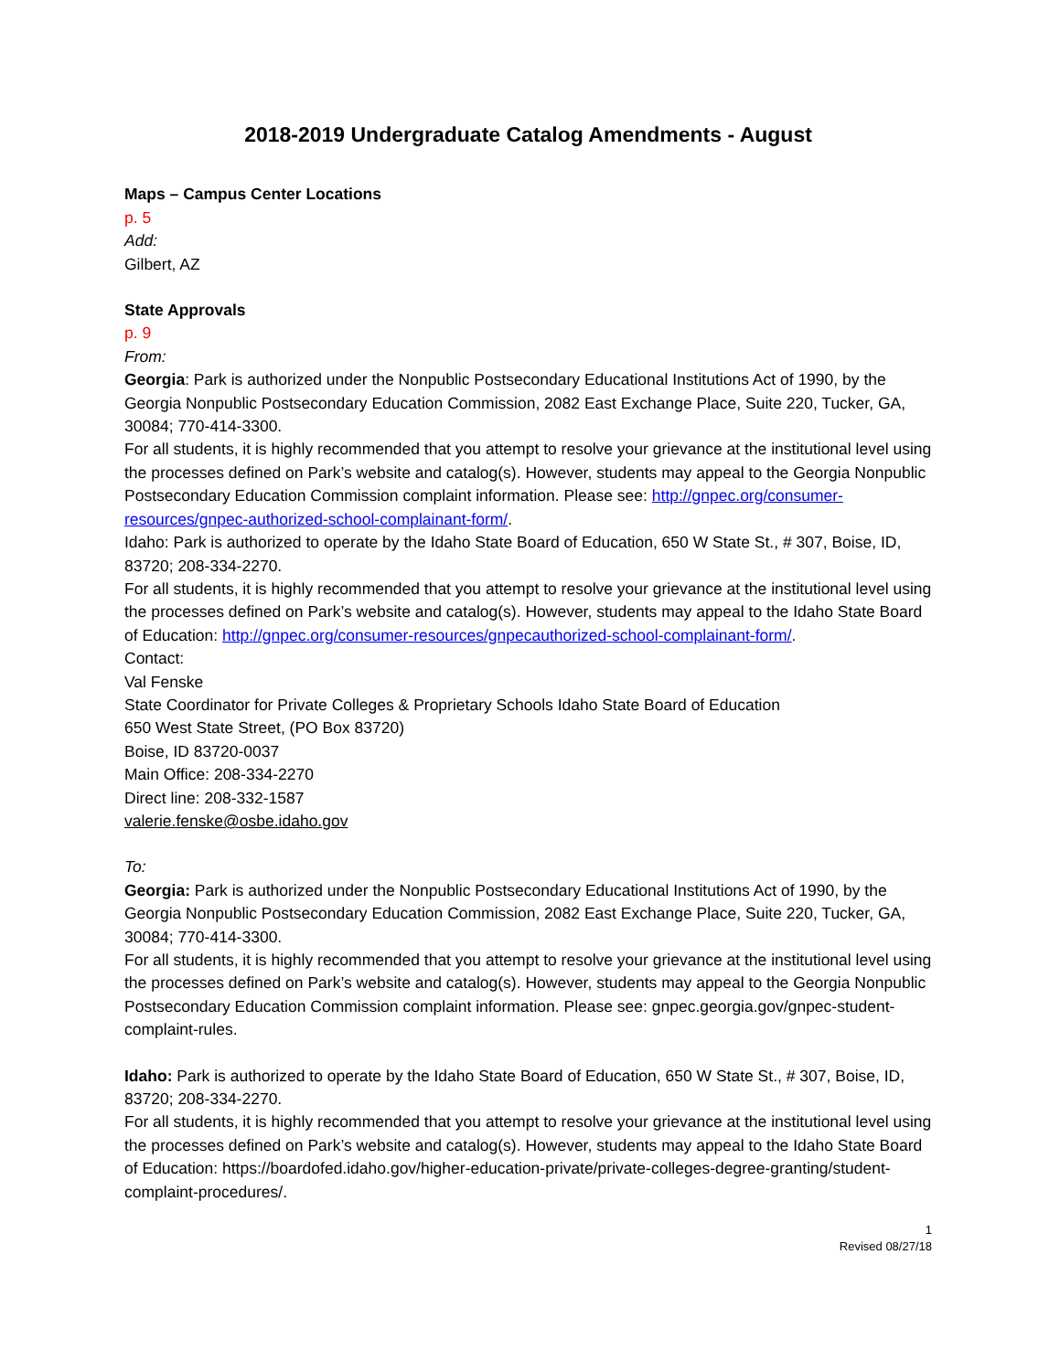2018-2019 Undergraduate Catalog Amendments - August
Maps – Campus Center Locations
p. 5
Add:
Gilbert, AZ
State Approvals
p. 9
From:
Georgia: Park is authorized under the Nonpublic Postsecondary Educational Institutions Act of 1990, by the Georgia Nonpublic Postsecondary Education Commission, 2082 East Exchange Place, Suite 220, Tucker, GA, 30084; 770-414-3300.
For all students, it is highly recommended that you attempt to resolve your grievance at the institutional level using the processes defined on Park’s website and catalog(s). However, students may appeal to the Georgia Nonpublic Postsecondary Education Commission complaint information. Please see: http://gnpec.org/consumer-resources/gnpec-authorized-school-complainant-form/.
Idaho: Park is authorized to operate by the Idaho State Board of Education, 650 W State St., # 307, Boise, ID, 83720; 208-334-2270.
For all students, it is highly recommended that you attempt to resolve your grievance at the institutional level using the processes defined on Park’s website and catalog(s). However, students may appeal to the Idaho State Board of Education: http://gnpec.org/consumer-resources/gnpecauthorized-school-complainant-form/.
Contact:
Val Fenske
State Coordinator for Private Colleges & Proprietary Schools Idaho State Board of Education
650 West State Street, (PO Box 83720)
Boise, ID 83720-0037
Main Office: 208-334-2270
Direct line: 208-332-1587
valerie.fenske@osbe.idaho.gov
To:
Georgia: Park is authorized under the Nonpublic Postsecondary Educational Institutions Act of 1990, by the Georgia Nonpublic Postsecondary Education Commission, 2082 East Exchange Place, Suite 220, Tucker, GA, 30084; 770-414-3300.
For all students, it is highly recommended that you attempt to resolve your grievance at the institutional level using the processes defined on Park’s website and catalog(s). However, students may appeal to the Georgia Nonpublic Postsecondary Education Commission complaint information. Please see: gnpec.georgia.gov/gnpec-student-complaint-rules.
Idaho: Park is authorized to operate by the Idaho State Board of Education, 650 W State St., # 307, Boise, ID, 83720; 208-334-2270.
For all students, it is highly recommended that you attempt to resolve your grievance at the institutional level using the processes defined on Park’s website and catalog(s). However, students may appeal to the Idaho State Board of Education: https://boardofed.idaho.gov/higher-education-private/private-colleges-degree-granting/student-complaint-procedures/.
1
Revised 08/27/18